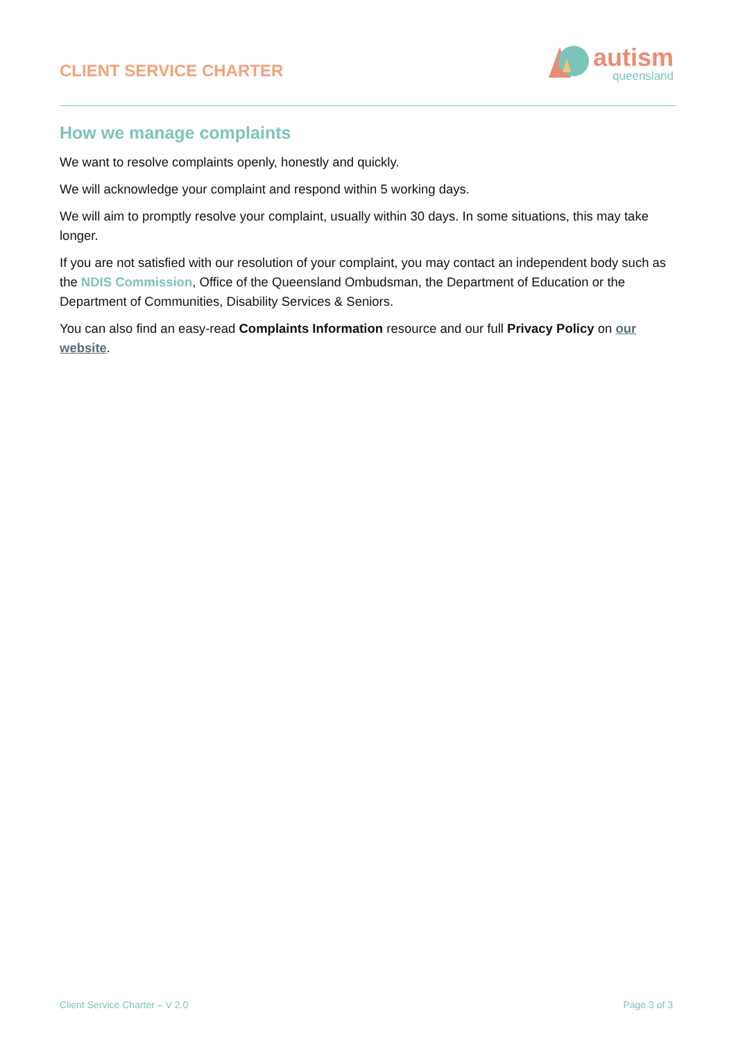CLIENT SERVICE CHARTER
autism
queensland
How we manage complaints
We want to resolve complaints openly, honestly and quickly.
We will acknowledge your complaint and respond within 5 working days.
We will aim to promptly resolve your complaint, usually within 30 days. In some situations, this may take longer.
If you are not satisfied with our resolution of your complaint, you may contact an independent body such as the NDIS Commission, Office of the Queensland Ombudsman, the Department of Education or the Department of Communities, Disability Services & Seniors.
You can also find an easy-read Complaints Information resource and our full Privacy Policy on our website.
Client Service Charter – V 2.0 Page 3 of 3